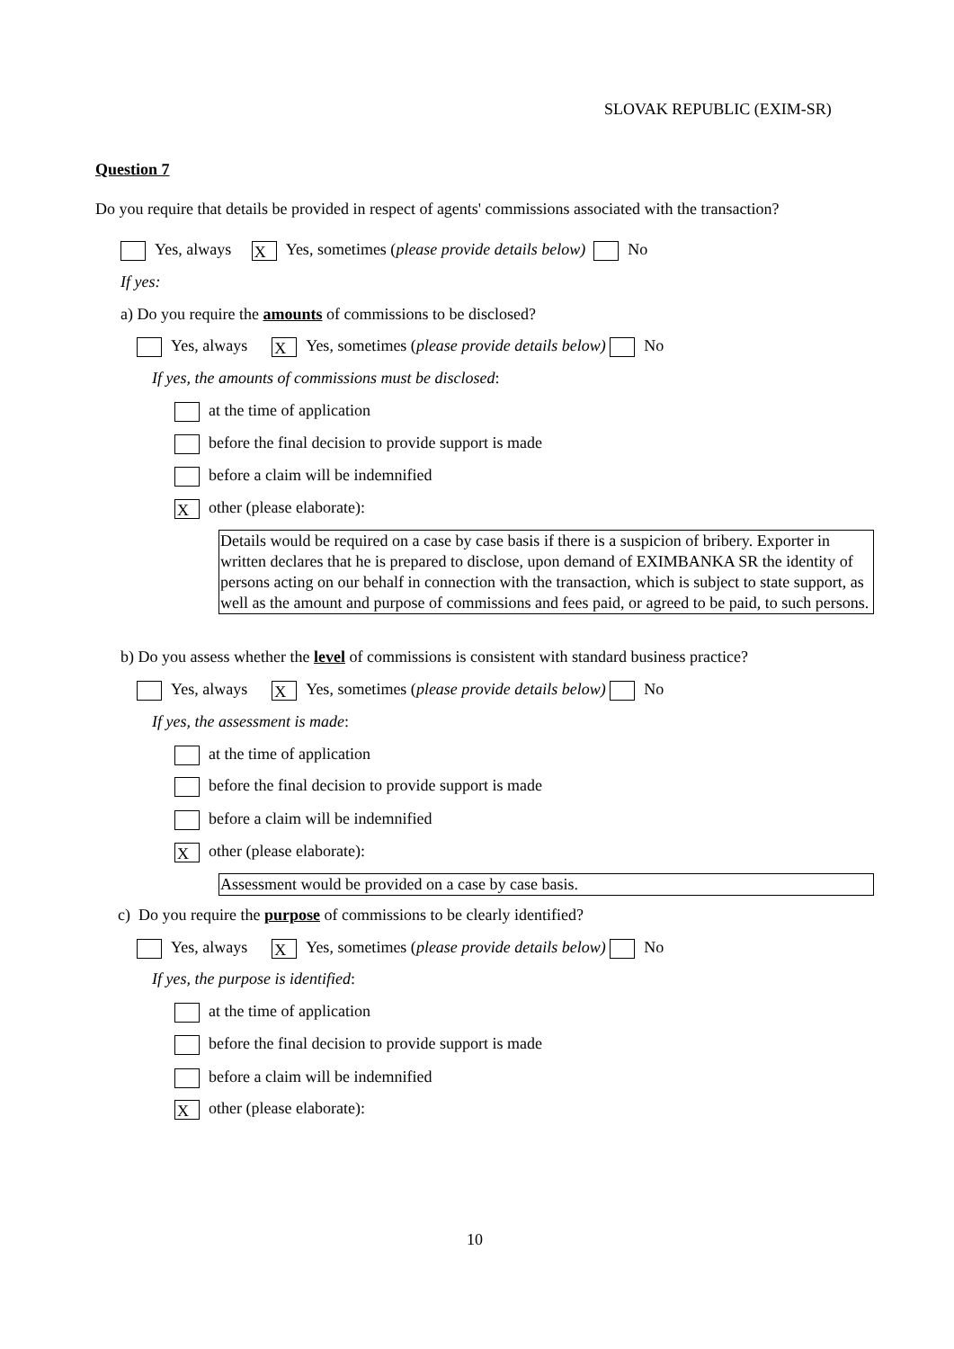SLOVAK REPUBLIC (EXIM-SR)
Question 7
Do you require that details be provided in respect of agents' commissions associated with the transaction?
Yes, always X Yes, sometimes (please provide details below) No
If yes:
a) Do you require the amounts of commissions to be disclosed?
Yes, always X Yes, sometimes (please provide details below) No
If yes, the amounts of commissions must be disclosed:
at the time of application
before the final decision to provide support is made
before a claim will be indemnified
Xother (please elaborate):
Details would be required on a case by case basis if there is a suspicion of bribery. Exporter in written declares that he is prepared to disclose, upon demand of EXIMBANKA SR the identity of persons acting on our behalf in connection with the transaction, which is subject to state support, as well as the amount and purpose of commissions and fees paid, or agreed to be paid, to such persons.
b) Do you assess whether the level of commissions is consistent with standard business practice?
Yes, always X Yes, sometimes (please provide details below) No
If yes, the assessment is made:
at the time of application
before the final decision to provide support is made
before a claim will be indemnified
Xother (please elaborate):
Assessment would be provided on a case by case basis.
c) Do you require the purpose of commissions to be clearly identified?
Yes, always X Yes, sometimes (please provide details below) No
If yes, the purpose is identified:
at the time of application
before the final decision to provide support is made
before a claim will be indemnified
Xother (please elaborate):
10